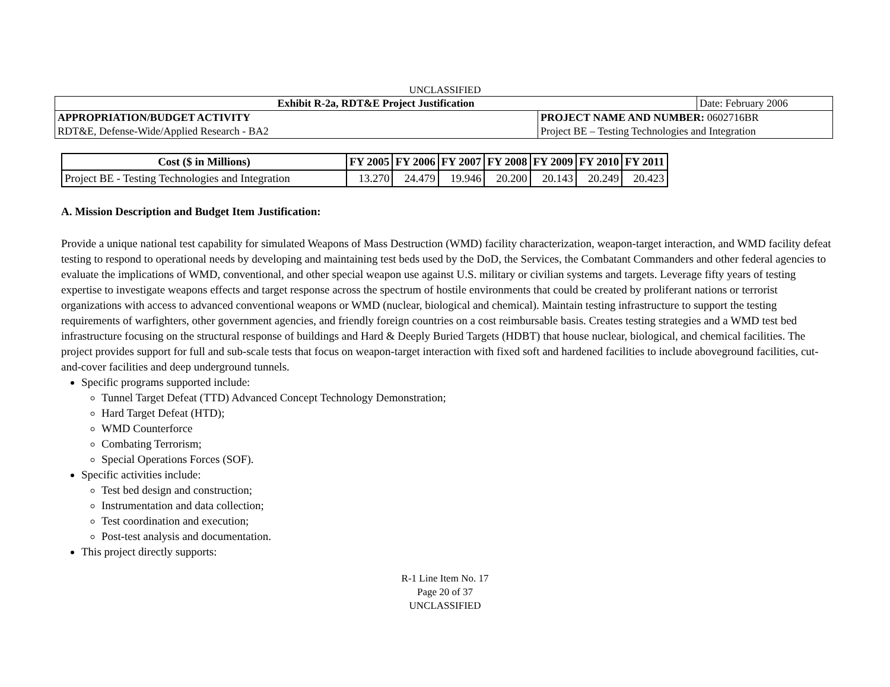UNCLASSIFIED
| Exhibit R-2a, RDT&E Project Justification | | Date: February 2006 |
| APPROPRIATION/BUDGET ACTIVITY | PROJECT NAME AND NUMBER: 0602716BR | |
| RDT&E, Defense-Wide/Applied Research - BA2 | Project BE – Testing Technologies and Integration | |
| Cost ($ in Millions) | FY 2005 | FY 2006 | FY 2007 | FY 2008 | FY 2009 | FY 2010 | FY 2011 |
| --- | --- | --- | --- | --- | --- | --- | --- |
| Project BE - Testing Technologies and Integration | 13.270 | 24.479 | 19.946 | 20.200 | 20.143 | 20.249 | 20.423 |
A. Mission Description and Budget Item Justification:
Provide a unique national test capability for simulated Weapons of Mass Destruction (WMD) facility characterization, weapon-target interaction, and WMD facility defeat testing to respond to operational needs by developing and maintaining test beds used by the DoD, the Services, the Combatant Commanders and other federal agencies to evaluate the implications of WMD, conventional, and other special weapon use against U.S. military or civilian systems and targets. Leverage fifty years of testing expertise to investigate weapons effects and target response across the spectrum of hostile environments that could be created by proliferant nations or terrorist organizations with access to advanced conventional weapons or WMD (nuclear, biological and chemical). Maintain testing infrastructure to support the testing requirements of warfighters, other government agencies, and friendly foreign countries on a cost reimbursable basis. Creates testing strategies and a WMD test bed infrastructure focusing on the structural response of buildings and Hard & Deeply Buried Targets (HDBT) that house nuclear, biological, and chemical facilities. The project provides support for full and sub-scale tests that focus on weapon-target interaction with fixed soft and hardened facilities to include aboveground facilities, cut-and-cover facilities and deep underground tunnels.
Specific programs supported include:
Tunnel Target Defeat (TTD) Advanced Concept Technology Demonstration;
Hard Target Defeat (HTD);
WMD Counterforce
Combating Terrorism;
Special Operations Forces (SOF).
Specific activities include:
Test bed design and construction;
Instrumentation and data collection;
Test coordination and execution;
Post-test analysis and documentation.
This project directly supports:
R-1 Line Item No. 17
Page 20 of 37
UNCLASSIFIED